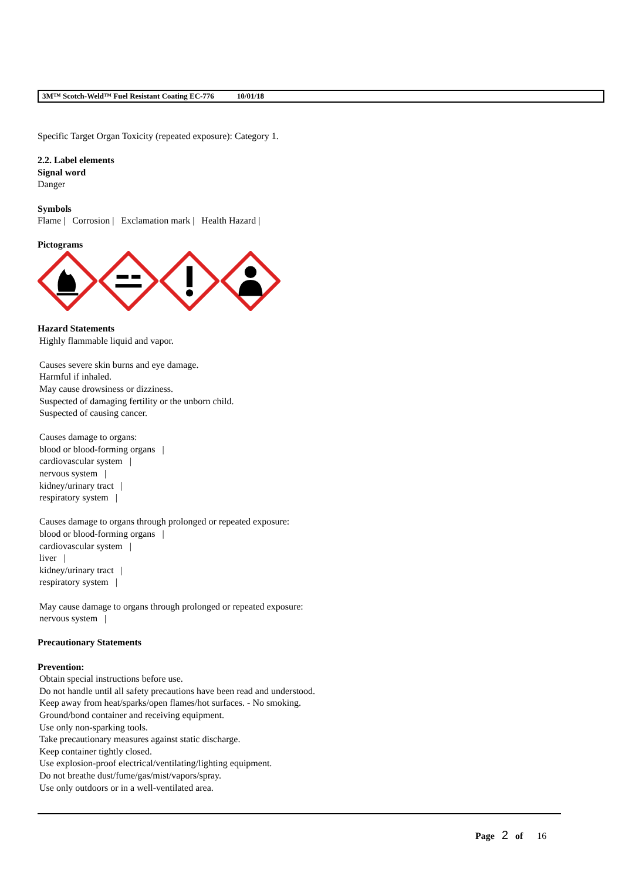3M™ Scotch-Weld™ Fuel Resistant Coating EC-776 10/01/18
Specific Target Organ Toxicity (repeated exposure): Category 1.
2.2. Label elements
Signal word
Danger
Symbols
Flame | Corrosion | Exclamation mark | Health Hazard |
Pictograms
Hazard Statements
Highly flammable liquid and vapor.
Causes severe skin burns and eye damage.
Harmful if inhaled.
May cause drowsiness or dizziness.
Suspected of damaging fertility or the unborn child.
Suspected of causing cancer.
Causes damage to organs:
blood or blood-forming organs |
cardiovascular system |
nervous system |
kidney/urinary tract |
respiratory system |
Causes damage to organs through prolonged or repeated exposure:
blood or blood-forming organs |
cardiovascular system |
liver |
kidney/urinary tract |
respiratory system |
May cause damage to organs through prolonged or repeated exposure:
nervous system |
Precautionary Statements
Prevention:
Obtain special instructions before use.
Do not handle until all safety precautions have been read and understood.
Keep away from heat/sparks/open flames/hot surfaces. - No smoking.
Ground/bond container and receiving equipment.
Use only non-sparking tools.
Take precautionary measures against static discharge.
Keep container tightly closed.
Use explosion-proof electrical/ventilating/lighting equipment.
Do not breathe dust/fume/gas/mist/vapors/spray.
Use only outdoors or in a well-ventilated area.
Page 2 of 16